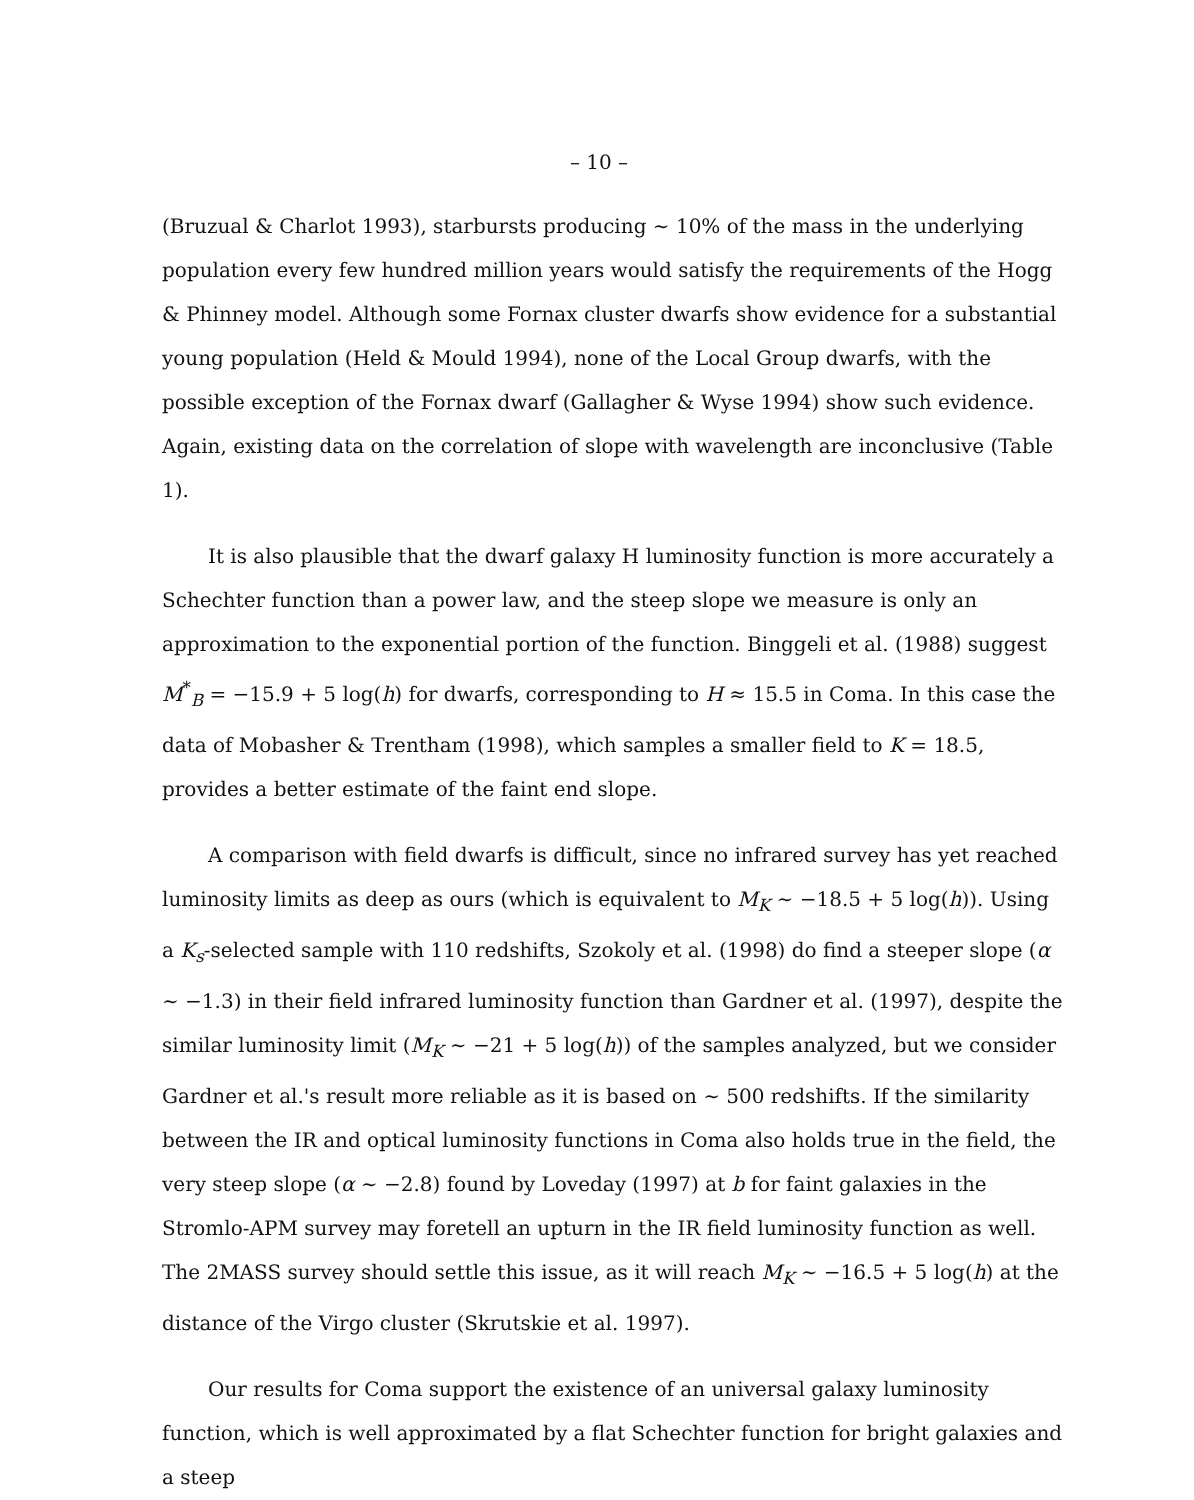– 10 –
(Bruzual & Charlot 1993), starbursts producing ∼ 10% of the mass in the underlying population every few hundred million years would satisfy the requirements of the Hogg & Phinney model. Although some Fornax cluster dwarfs show evidence for a substantial young population (Held & Mould 1994), none of the Local Group dwarfs, with the possible exception of the Fornax dwarf (Gallagher & Wyse 1994) show such evidence. Again, existing data on the correlation of slope with wavelength are inconclusive (Table 1).
It is also plausible that the dwarf galaxy H luminosity function is more accurately a Schechter function than a power law, and the steep slope we measure is only an approximation to the exponential portion of the function. Binggeli et al. (1988) suggest M<sup>*</sup><sub>B</sub> = −15.9 + 5 log(h) for dwarfs, corresponding to H ≈ 15.5 in Coma. In this case the data of Mobasher & Trentham (1998), which samples a smaller field to K = 18.5, provides a better estimate of the faint end slope.
A comparison with field dwarfs is difficult, since no infrared survey has yet reached luminosity limits as deep as ours (which is equivalent to M<sub>K</sub> ∼ −18.5 + 5 log(h)). Using a K<sub>s</sub>-selected sample with 110 redshifts, Szokoly et al. (1998) do find a steeper slope (α ∼ −1.3) in their field infrared luminosity function than Gardner et al. (1997), despite the similar luminosity limit (M<sub>K</sub> ∼ −21 + 5 log(h)) of the samples analyzed, but we consider Gardner et al.'s result more reliable as it is based on ∼ 500 redshifts. If the similarity between the IR and optical luminosity functions in Coma also holds true in the field, the very steep slope (α ∼ −2.8) found by Loveday (1997) at b for faint galaxies in the Stromlo-APM survey may foretell an upturn in the IR field luminosity function as well. The 2MASS survey should settle this issue, as it will reach M<sub>K</sub> ∼ −16.5 + 5 log(h) at the distance of the Virgo cluster (Skrutskie et al. 1997).
Our results for Coma support the existence of an universal galaxy luminosity function, which is well approximated by a flat Schechter function for bright galaxies and a steep